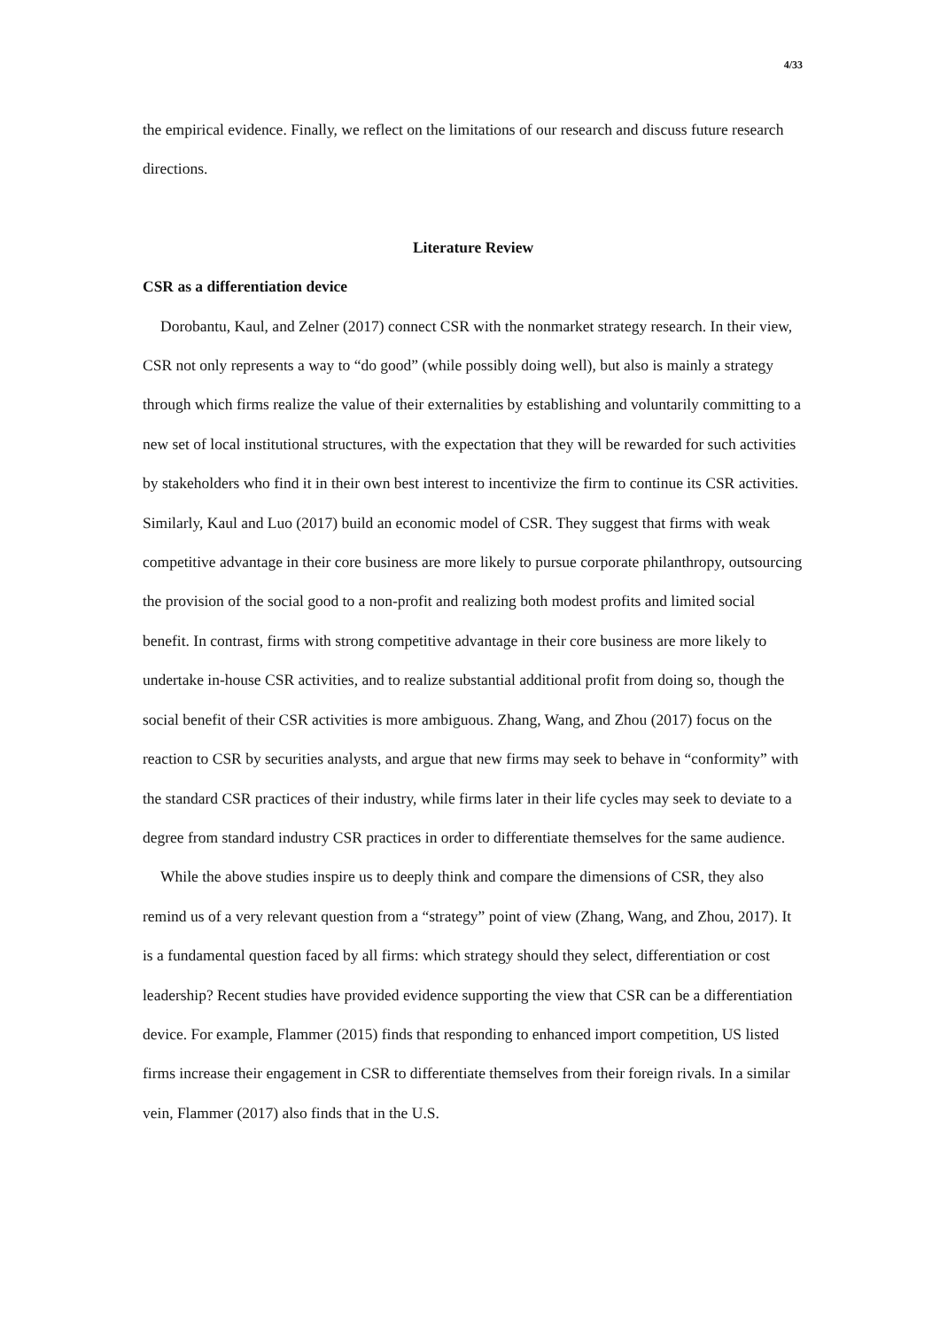4/33
the empirical evidence. Finally, we reflect on the limitations of our research and discuss future research directions.
Literature Review
CSR as a differentiation device
Dorobantu, Kaul, and Zelner (2017) connect CSR with the nonmarket strategy research. In their view, CSR not only represents a way to “do good” (while possibly doing well), but also is mainly a strategy through which firms realize the value of their externalities by establishing and voluntarily committing to a new set of local institutional structures, with the expectation that they will be rewarded for such activities by stakeholders who find it in their own best interest to incentivize the firm to continue its CSR activities. Similarly, Kaul and Luo (2017) build an economic model of CSR. They suggest that firms with weak competitive advantage in their core business are more likely to pursue corporate philanthropy, outsourcing the provision of the social good to a non-profit and realizing both modest profits and limited social benefit. In contrast, firms with strong competitive advantage in their core business are more likely to undertake in-house CSR activities, and to realize substantial additional profit from doing so, though the social benefit of their CSR activities is more ambiguous. Zhang, Wang, and Zhou (2017) focus on the reaction to CSR by securities analysts, and argue that new firms may seek to behave in “conformity” with the standard CSR practices of their industry, while firms later in their life cycles may seek to deviate to a degree from standard industry CSR practices in order to differentiate themselves for the same audience.
While the above studies inspire us to deeply think and compare the dimensions of CSR, they also remind us of a very relevant question from a “strategy” point of view (Zhang, Wang, and Zhou, 2017). It is a fundamental question faced by all firms: which strategy should they select, differentiation or cost leadership? Recent studies have provided evidence supporting the view that CSR can be a differentiation device. For example, Flammer (2015) finds that responding to enhanced import competition, US listed firms increase their engagement in CSR to differentiate themselves from their foreign rivals. In a similar vein, Flammer (2017) also finds that in the U.S.